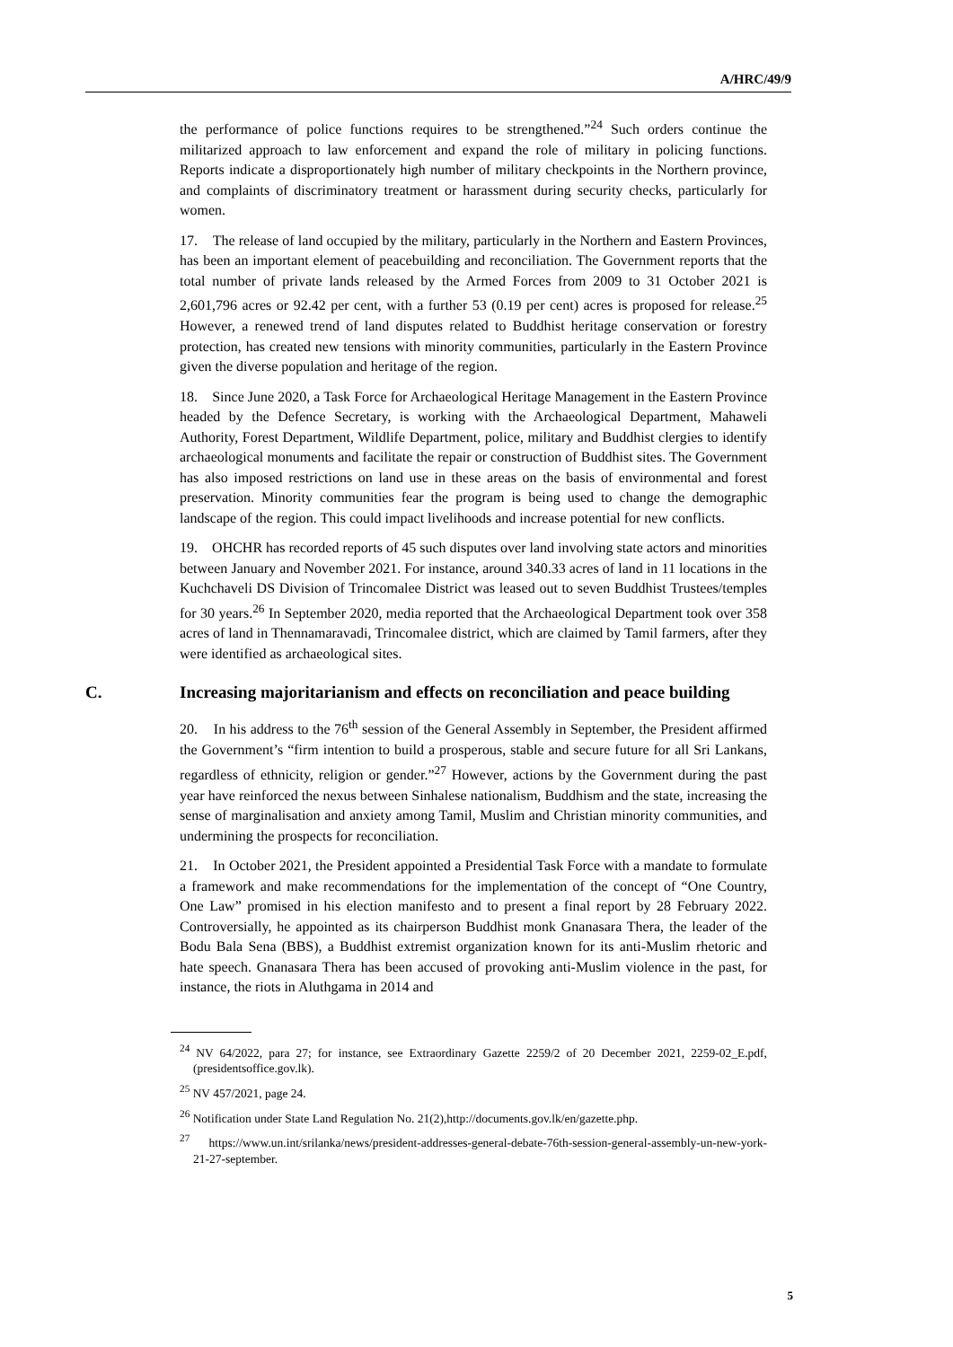A/HRC/49/9
the performance of police functions requires to be strengthened.”<sup>24</sup> Such orders continue the militarized approach to law enforcement and expand the role of military in policing functions. Reports indicate a disproportionately high number of military checkpoints in the Northern province, and complaints of discriminatory treatment or harassment during security checks, particularly for women.
17. The release of land occupied by the military, particularly in the Northern and Eastern Provinces, has been an important element of peacebuilding and reconciliation. The Government reports that the total number of private lands released by the Armed Forces from 2009 to 31 October 2021 is 2,601,796 acres or 92.42 per cent, with a further 53 (0.19 per cent) acres is proposed for release.<sup>25</sup> However, a renewed trend of land disputes related to Buddhist heritage conservation or forestry protection, has created new tensions with minority communities, particularly in the Eastern Province given the diverse population and heritage of the region.
18. Since June 2020, a Task Force for Archaeological Heritage Management in the Eastern Province headed by the Defence Secretary, is working with the Archaeological Department, Mahaweli Authority, Forest Department, Wildlife Department, police, military and Buddhist clergies to identify archaeological monuments and facilitate the repair or construction of Buddhist sites. The Government has also imposed restrictions on land use in these areas on the basis of environmental and forest preservation. Minority communities fear the program is being used to change the demographic landscape of the region. This could impact livelihoods and increase potential for new conflicts.
19. OHCHR has recorded reports of 45 such disputes over land involving state actors and minorities between January and November 2021. For instance, around 340.33 acres of land in 11 locations in the Kuchchaveli DS Division of Trincomalee District was leased out to seven Buddhist Trustees/temples for 30 years.<sup>26</sup> In September 2020, media reported that the Archaeological Department took over 358 acres of land in Thennamaravadi, Trincomalee district, which are claimed by Tamil farmers, after they were identified as archaeological sites.
C. Increasing majoritarianism and effects on reconciliation and peace building
20. In his address to the 76<sup>th</sup> session of the General Assembly in September, the President affirmed the Government’s “firm intention to build a prosperous, stable and secure future for all Sri Lankans, regardless of ethnicity, religion or gender.”<sup>27</sup> However, actions by the Government during the past year have reinforced the nexus between Sinhalese nationalism, Buddhism and the state, increasing the sense of marginalisation and anxiety among Tamil, Muslim and Christian minority communities, and undermining the prospects for reconciliation.
21. In October 2021, the President appointed a Presidential Task Force with a mandate to formulate a framework and make recommendations for the implementation of the concept of “One Country, One Law” promised in his election manifesto and to present a final report by 28 February 2022. Controversially, he appointed as its chairperson Buddhist monk Gnanasara Thera, the leader of the Bodu Bala Sena (BBS), a Buddhist extremist organization known for its anti-Muslim rhetoric and hate speech. Gnanasara Thera has been accused of provoking anti-Muslim violence in the past, for instance, the riots in Aluthgama in 2014 and
<sup>24</sup> NV 64/2022, para 27; for instance, see Extraordinary Gazette 2259/2 of 20 December 2021, 2259-02_E.pdf, (presidentsoffice.gov.lk).
<sup>25</sup> NV 457/2021, page 24.
<sup>26</sup> Notification under State Land Regulation No. 21(2),http://documents.gov.lk/en/gazette.php.
<sup>27</sup> https://www.un.int/srilanka/news/president-addresses-general-debate-76th-session-general-assembly-un-new-york-21-27-september.
5